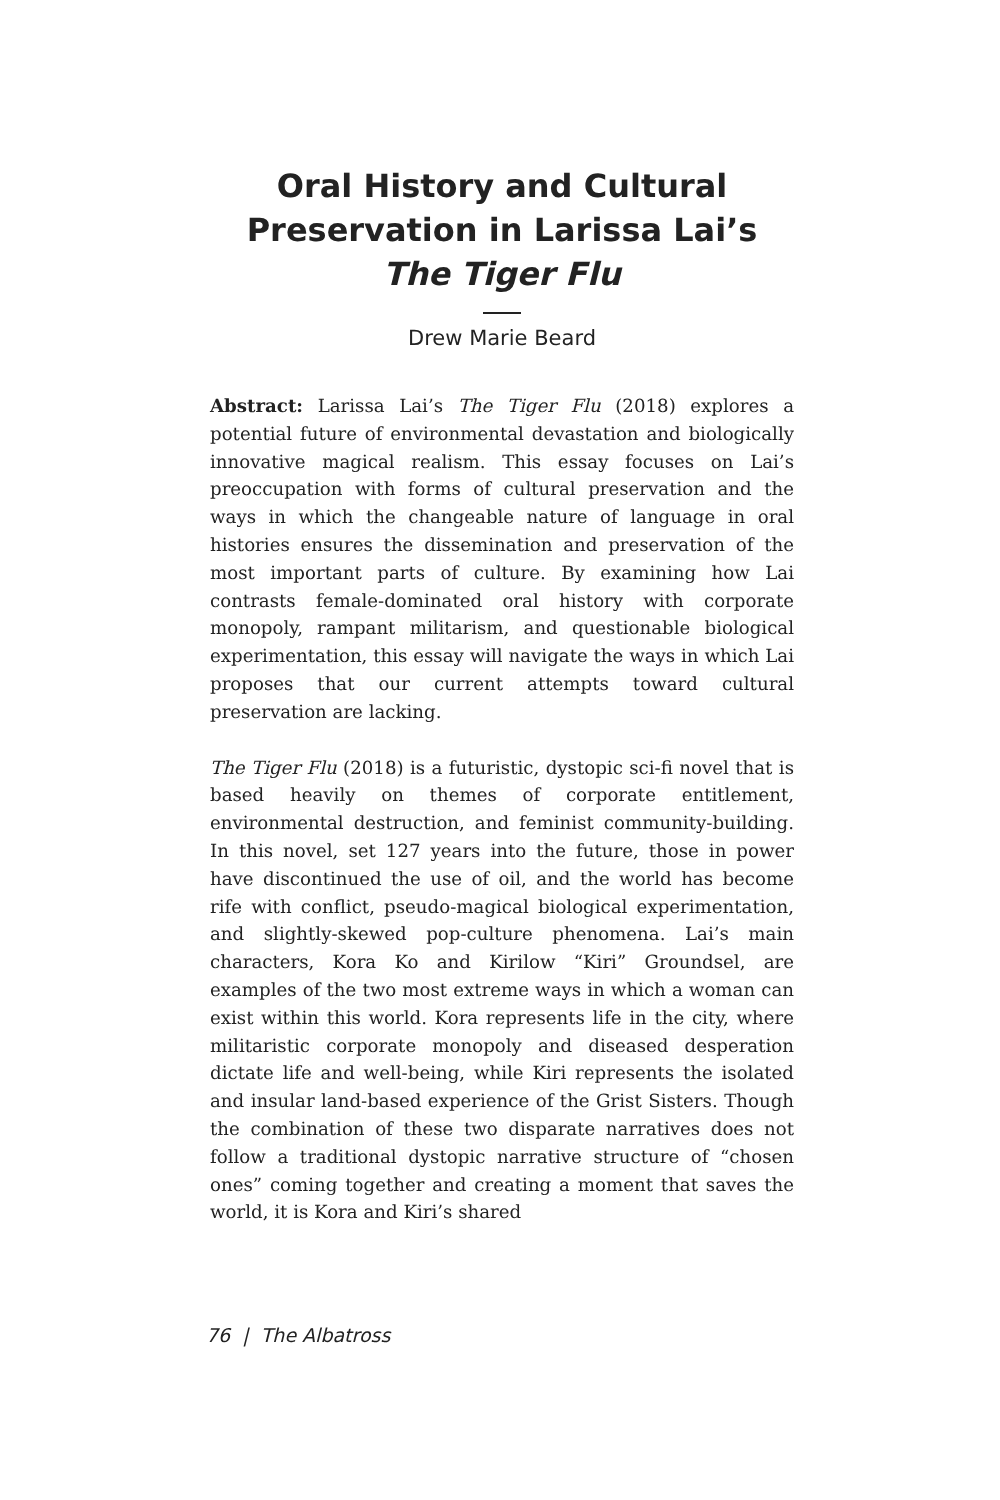Oral History and Cultural Preservation in Larissa Lai’s The Tiger Flu
Drew Marie Beard
Abstract: Larissa Lai’s The Tiger Flu (2018) explores a potential future of environmental devastation and biologically innovative magical realism. This essay focuses on Lai’s preoccupation with forms of cultural preservation and the ways in which the changeable nature of language in oral histories ensures the dissemination and preservation of the most important parts of culture. By examining how Lai contrasts female-dominated oral history with corporate monopoly, rampant militarism, and questionable biological experimentation, this essay will navigate the ways in which Lai proposes that our current attempts toward cultural preservation are lacking.
The Tiger Flu (2018) is a futuristic, dystopic sci-fi novel that is based heavily on themes of corporate entitlement, environmental destruction, and feminist community-building. In this novel, set 127 years into the future, those in power have discontinued the use of oil, and the world has become rife with conflict, pseudo-magical biological experimentation, and slightly-skewed pop-culture phenomena. Lai’s main characters, Kora Ko and Kirilow “Kiri” Groundsel, are examples of the two most extreme ways in which a woman can exist within this world. Kora represents life in the city, where militaristic corporate monopoly and diseased desperation dictate life and well-being, while Kiri represents the isolated and insular land-based experience of the Grist Sisters. Though the combination of these two disparate narratives does not follow a traditional dystopic narrative structure of “chosen ones” coming together and creating a moment that saves the world, it is Kora and Kiri’s shared
76 | The Albatross